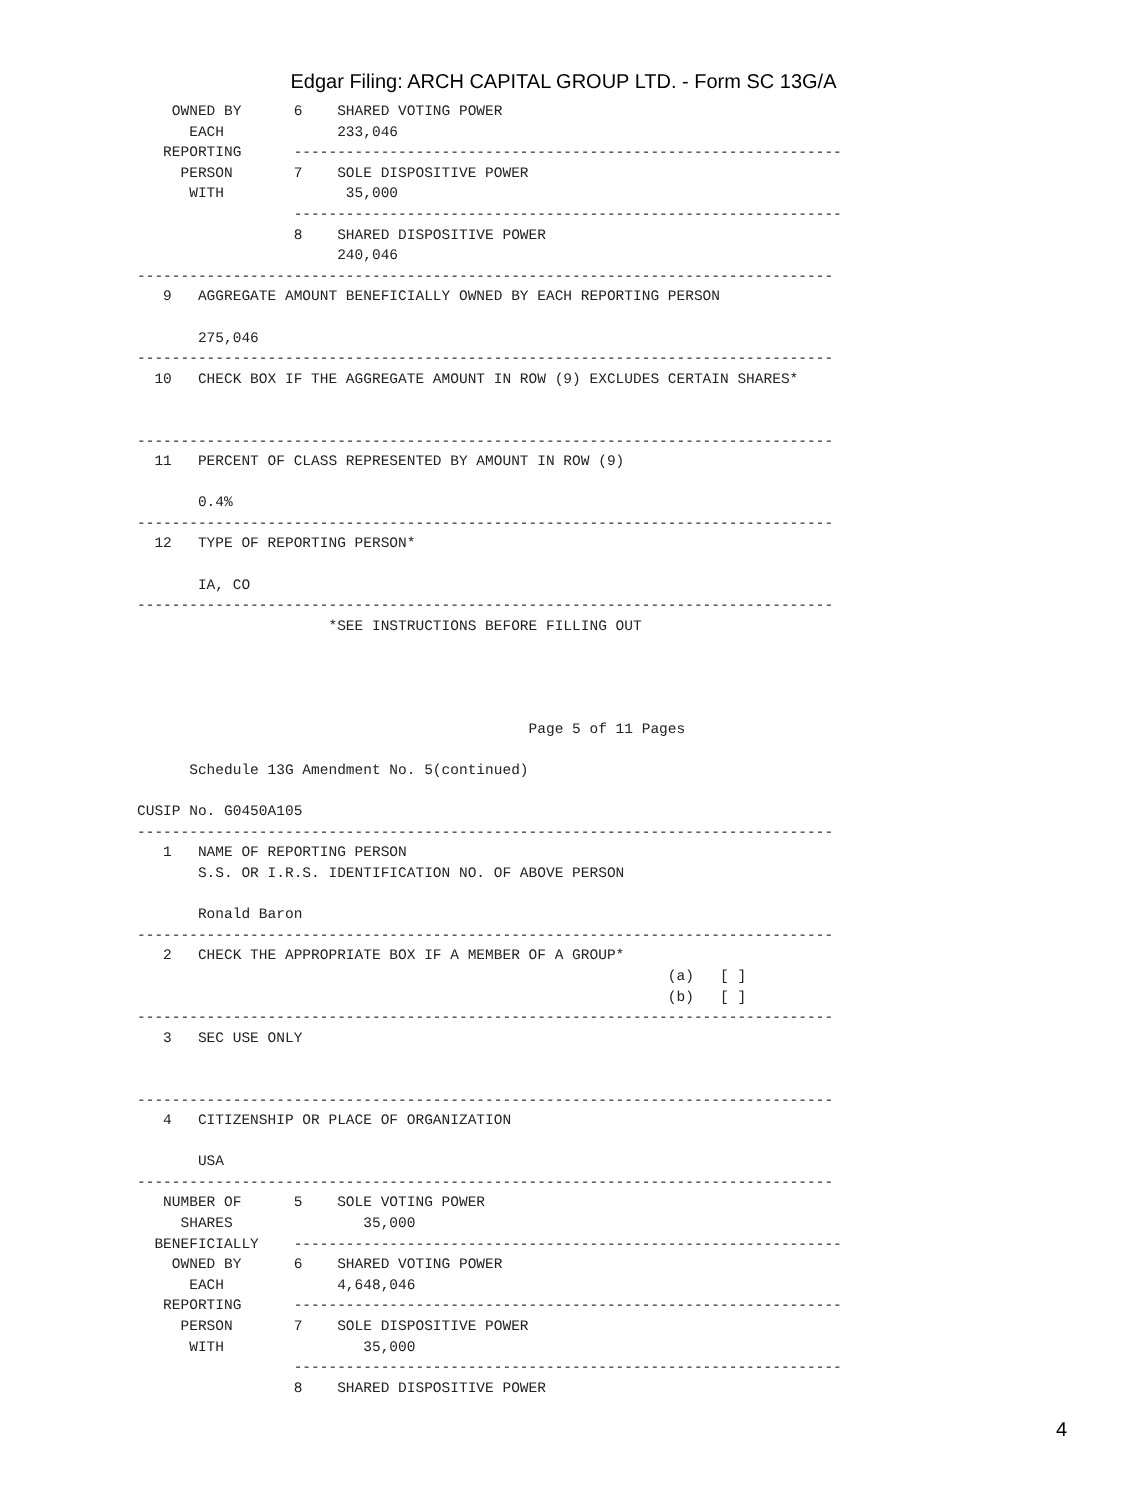Edgar Filing: ARCH CAPITAL GROUP LTD. - Form SC 13G/A
    OWNED BY      6    SHARED VOTING POWER
      EACH             233,046
   REPORTING      ---------------------------------------------------------------
     PERSON       7    SOLE DISPOSITIVE POWER
      WITH              35,000
                  ---------------------------------------------------------------
                  8    SHARED DISPOSITIVE POWER
                       240,046
--------------------------------------------------------------------------------
   9   AGGREGATE AMOUNT BENEFICIALLY OWNED BY EACH REPORTING PERSON

       275,046
--------------------------------------------------------------------------------
  10   CHECK BOX IF THE AGGREGATE AMOUNT IN ROW (9) EXCLUDES CERTAIN SHARES*


--------------------------------------------------------------------------------
  11   PERCENT OF CLASS REPRESENTED BY AMOUNT IN ROW (9)

       0.4%
--------------------------------------------------------------------------------
  12   TYPE OF REPORTING PERSON*

       IA, CO
--------------------------------------------------------------------------------
                      *SEE INSTRUCTIONS BEFORE FILLING OUT




                                             Page 5 of 11 Pages

      Schedule 13G Amendment No. 5(continued)

CUSIP No. G0450A105
--------------------------------------------------------------------------------
   1   NAME OF REPORTING PERSON
       S.S. OR I.R.S. IDENTIFICATION NO. OF ABOVE PERSON

       Ronald Baron
--------------------------------------------------------------------------------
   2   CHECK THE APPROPRIATE BOX IF A MEMBER OF A GROUP*
                                                             (a)   [ ]
                                                             (b)   [ ]
--------------------------------------------------------------------------------
   3   SEC USE ONLY


--------------------------------------------------------------------------------
   4   CITIZENSHIP OR PLACE OF ORGANIZATION

       USA
--------------------------------------------------------------------------------
   NUMBER OF      5    SOLE VOTING POWER
     SHARES               35,000
  BENEFICIALLY    ---------------------------------------------------------------
    OWNED BY      6    SHARED VOTING POWER
      EACH             4,648,046
   REPORTING      ---------------------------------------------------------------
     PERSON       7    SOLE DISPOSITIVE POWER
      WITH                35,000
                  ---------------------------------------------------------------
                  8    SHARED DISPOSITIVE POWER
4